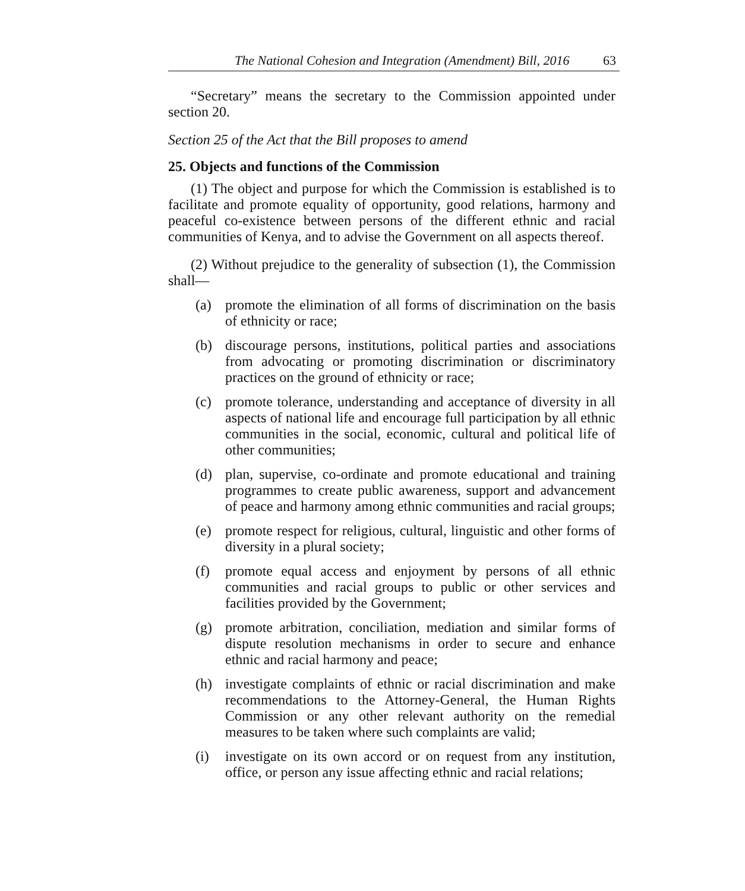The National Cohesion and Integration (Amendment) Bill, 2016 63
“Secretary” means the secretary to the Commission appointed under section 20.
Section 25 of the Act that the Bill proposes to amend
25. Objects and functions of the Commission
(1) The object and purpose for which the Commission is established is to facilitate and promote equality of opportunity, good relations, harmony and peaceful co-existence between persons of the different ethnic and racial communities of Kenya, and to advise the Government on all aspects thereof.
(2) Without prejudice to the generality of subsection (1), the Commission shall—
(a) promote the elimination of all forms of discrimination on the basis of ethnicity or race;
(b) discourage persons, institutions, political parties and associations from advocating or promoting discrimination or discriminatory practices on the ground of ethnicity or race;
(c) promote tolerance, understanding and acceptance of diversity in all aspects of national life and encourage full participation by all ethnic communities in the social, economic, cultural and political life of other communities;
(d) plan, supervise, co-ordinate and promote educational and training programmes to create public awareness, support and advancement of peace and harmony among ethnic communities and racial groups;
(e) promote respect for religious, cultural, linguistic and other forms of diversity in a plural society;
(f) promote equal access and enjoyment by persons of all ethnic communities and racial groups to public or other services and facilities provided by the Government;
(g) promote arbitration, conciliation, mediation and similar forms of dispute resolution mechanisms in order to secure and enhance ethnic and racial harmony and peace;
(h) investigate complaints of ethnic or racial discrimination and make recommendations to the Attorney-General, the Human Rights Commission or any other relevant authority on the remedial measures to be taken where such complaints are valid;
(i) investigate on its own accord or on request from any institution, office, or person any issue affecting ethnic and racial relations;